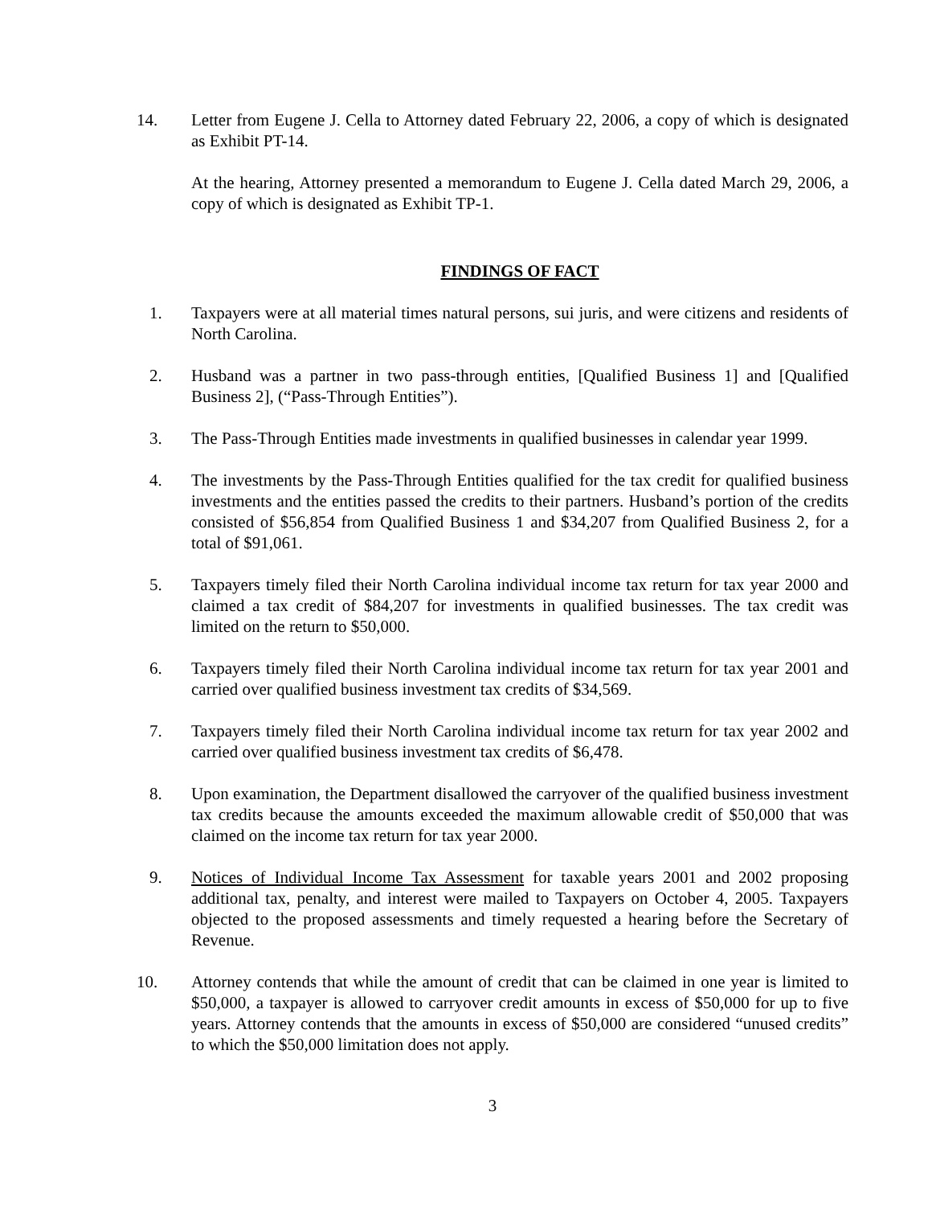14. Letter from Eugene J. Cella to Attorney dated February 22, 2006, a copy of which is designated as Exhibit PT-14.
At the hearing, Attorney presented a memorandum to Eugene J. Cella dated March 29, 2006, a copy of which is designated as Exhibit TP-1.
FINDINGS OF FACT
1. Taxpayers were at all material times natural persons, sui juris, and were citizens and residents of North Carolina.
2. Husband was a partner in two pass-through entities, [Qualified Business 1] and [Qualified Business 2], (“Pass-Through Entities”).
3. The Pass-Through Entities made investments in qualified businesses in calendar year 1999.
4. The investments by the Pass-Through Entities qualified for the tax credit for qualified business investments and the entities passed the credits to their partners. Husband’s portion of the credits consisted of $56,854 from Qualified Business 1 and $34,207 from Qualified Business 2, for a total of $91,061.
5. Taxpayers timely filed their North Carolina individual income tax return for tax year 2000 and claimed a tax credit of $84,207 for investments in qualified businesses. The tax credit was limited on the return to $50,000.
6. Taxpayers timely filed their North Carolina individual income tax return for tax year 2001 and carried over qualified business investment tax credits of $34,569.
7. Taxpayers timely filed their North Carolina individual income tax return for tax year 2002 and carried over qualified business investment tax credits of $6,478.
8. Upon examination, the Department disallowed the carryover of the qualified business investment tax credits because the amounts exceeded the maximum allowable credit of $50,000 that was claimed on the income tax return for tax year 2000.
9. Notices of Individual Income Tax Assessment for taxable years 2001 and 2002 proposing additional tax, penalty, and interest were mailed to Taxpayers on October 4, 2005. Taxpayers objected to the proposed assessments and timely requested a hearing before the Secretary of Revenue.
10. Attorney contends that while the amount of credit that can be claimed in one year is limited to $50,000, a taxpayer is allowed to carryover credit amounts in excess of $50,000 for up to five years. Attorney contends that the amounts in excess of $50,000 are considered “unused credits” to which the $50,000 limitation does not apply.
3